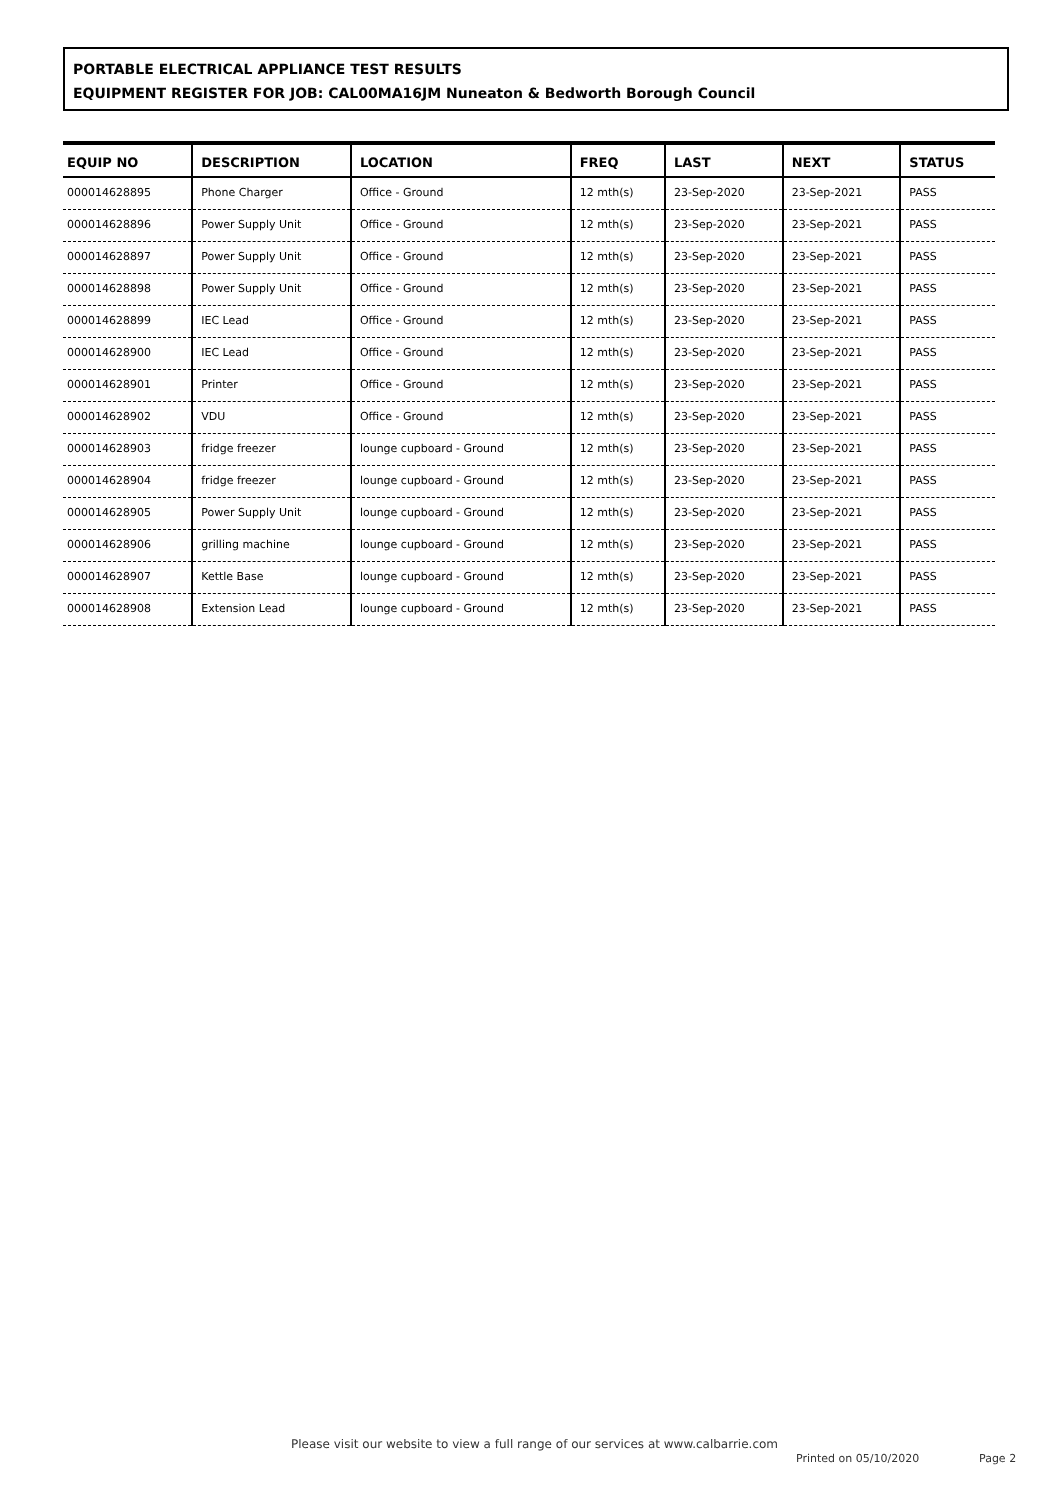PORTABLE ELECTRICAL APPLIANCE TEST RESULTS
EQUIPMENT REGISTER FOR JOB: CAL00MA16JM Nuneaton & Bedworth Borough Council
| EQUIP NO | DESCRIPTION | LOCATION | FREQ | LAST | NEXT | STATUS |
| --- | --- | --- | --- | --- | --- | --- |
| 000014628895 | Phone Charger | Office - Ground | 12 mth(s) | 23-Sep-2020 | 23-Sep-2021 | PASS |
| 000014628896 | Power Supply Unit | Office - Ground | 12 mth(s) | 23-Sep-2020 | 23-Sep-2021 | PASS |
| 000014628897 | Power Supply Unit | Office - Ground | 12 mth(s) | 23-Sep-2020 | 23-Sep-2021 | PASS |
| 000014628898 | Power Supply Unit | Office - Ground | 12 mth(s) | 23-Sep-2020 | 23-Sep-2021 | PASS |
| 000014628899 | IEC Lead | Office - Ground | 12 mth(s) | 23-Sep-2020 | 23-Sep-2021 | PASS |
| 000014628900 | IEC Lead | Office - Ground | 12 mth(s) | 23-Sep-2020 | 23-Sep-2021 | PASS |
| 000014628901 | Printer | Office - Ground | 12 mth(s) | 23-Sep-2020 | 23-Sep-2021 | PASS |
| 000014628902 | VDU | Office - Ground | 12 mth(s) | 23-Sep-2020 | 23-Sep-2021 | PASS |
| 000014628903 | fridge freezer | lounge cupboard - Ground | 12 mth(s) | 23-Sep-2020 | 23-Sep-2021 | PASS |
| 000014628904 | fridge freezer | lounge cupboard - Ground | 12 mth(s) | 23-Sep-2020 | 23-Sep-2021 | PASS |
| 000014628905 | Power Supply Unit | lounge cupboard - Ground | 12 mth(s) | 23-Sep-2020 | 23-Sep-2021 | PASS |
| 000014628906 | grilling machine | lounge cupboard - Ground | 12 mth(s) | 23-Sep-2020 | 23-Sep-2021 | PASS |
| 000014628907 | Kettle Base | lounge cupboard - Ground | 12 mth(s) | 23-Sep-2020 | 23-Sep-2021 | PASS |
| 000014628908 | Extension Lead | lounge cupboard - Ground | 12 mth(s) | 23-Sep-2020 | 23-Sep-2021 | PASS |
Please visit our website to view a full range of our services at www.calbarrie.com
Printed on 05/10/2020 Page 2